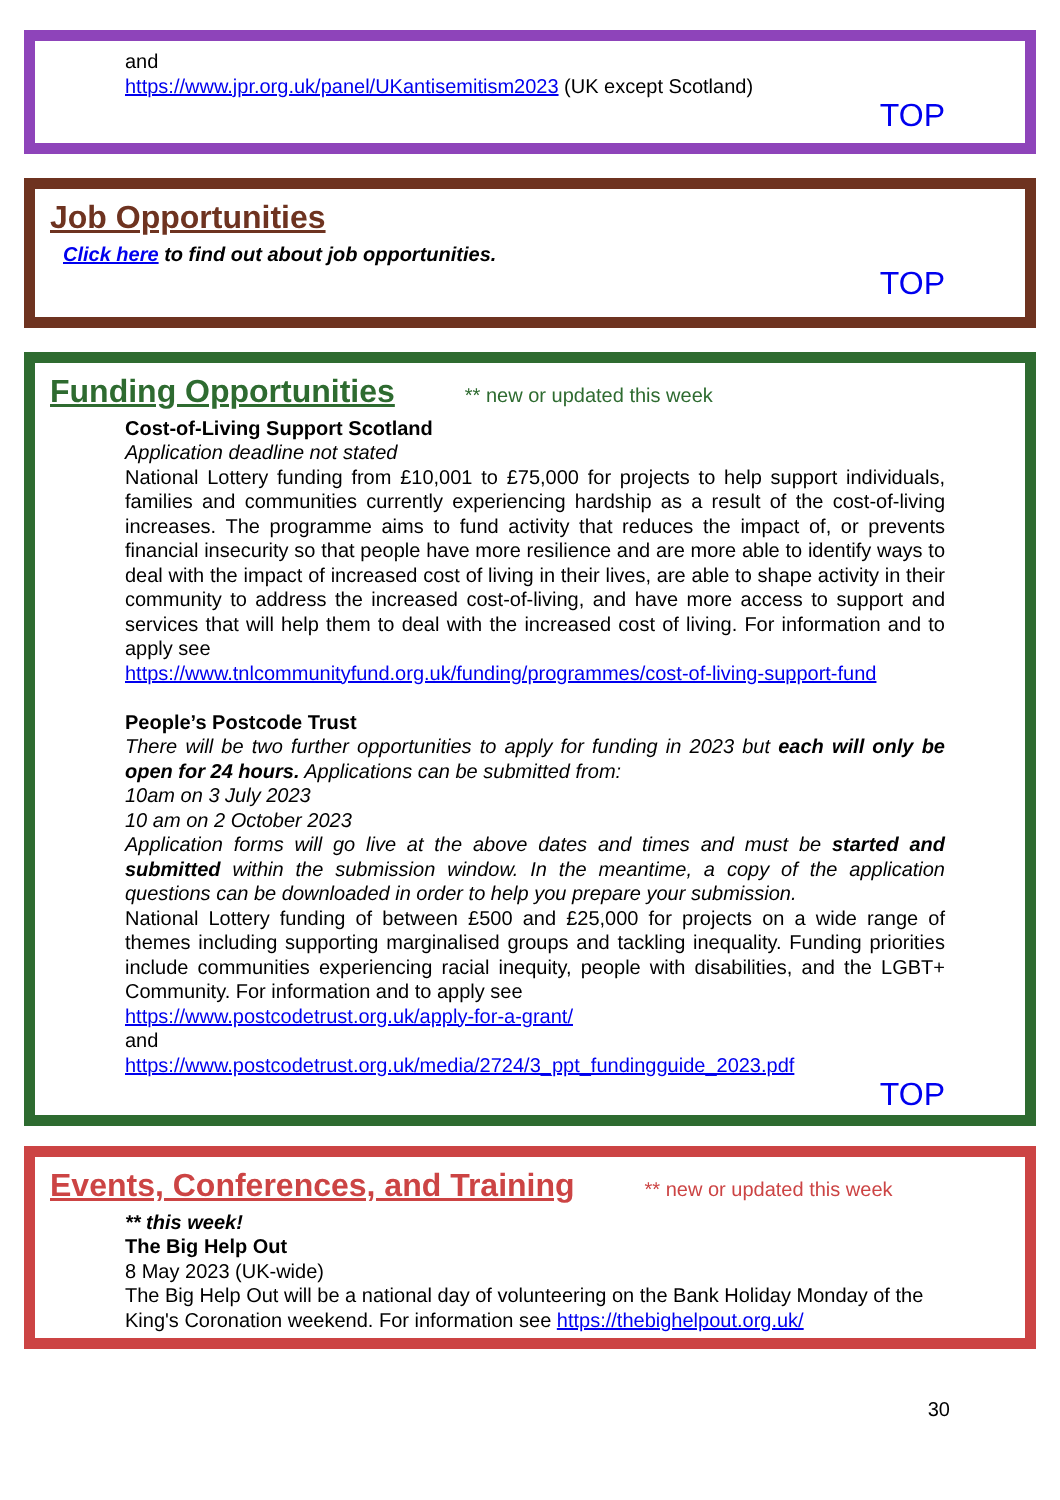and
https://www.jpr.org.uk/panel/UKantisemitism2023 (UK except Scotland)
TOP
Job Opportunities
Click here to find out about job opportunities.
TOP
Funding Opportunities
** new or updated this week
Cost-of-Living Support Scotland
Application deadline not stated
National Lottery funding from £10,001 to £75,000 for projects to help support individuals, families and communities currently experiencing hardship as a result of the cost-of-living increases. The programme aims to fund activity that reduces the impact of, or prevents financial insecurity so that people have more resilience and are more able to identify ways to deal with the impact of increased cost of living in their lives, are able to shape activity in their community to address the increased cost-of-living, and have more access to support and services that will help them to deal with the increased cost of living. For information and to apply see
https://www.tnlcommunityfund.org.uk/funding/programmes/cost-of-living-support-fund
People’s Postcode Trust
There will be two further opportunities to apply for funding in 2023 but each will only be open for 24 hours. Applications can be submitted from:
10am on 3 July 2023
10 am on 2 October 2023
Application forms will go live at the above dates and times and must be started and submitted within the submission window. In the meantime, a copy of the application questions can be downloaded in order to help you prepare your submission.
National Lottery funding of between £500 and £25,000 for projects on a wide range of themes including supporting marginalised groups and tackling inequality. Funding priorities include communities experiencing racial inequity, people with disabilities, and the LGBT+ Community. For information and to apply see
https://www.postcodetrust.org.uk/apply-for-a-grant/
and
https://www.postcodetrust.org.uk/media/2724/3_ppt_fundingguide_2023.pdf
TOP
Events, Conferences, and Training
** new or updated this week
** this week!
The Big Help Out
8 May 2023 (UK-wide)
The Big Help Out will be a national day of volunteering on the Bank Holiday Monday of the King's Coronation weekend. For information see https://thebighelpout.org.uk/
30